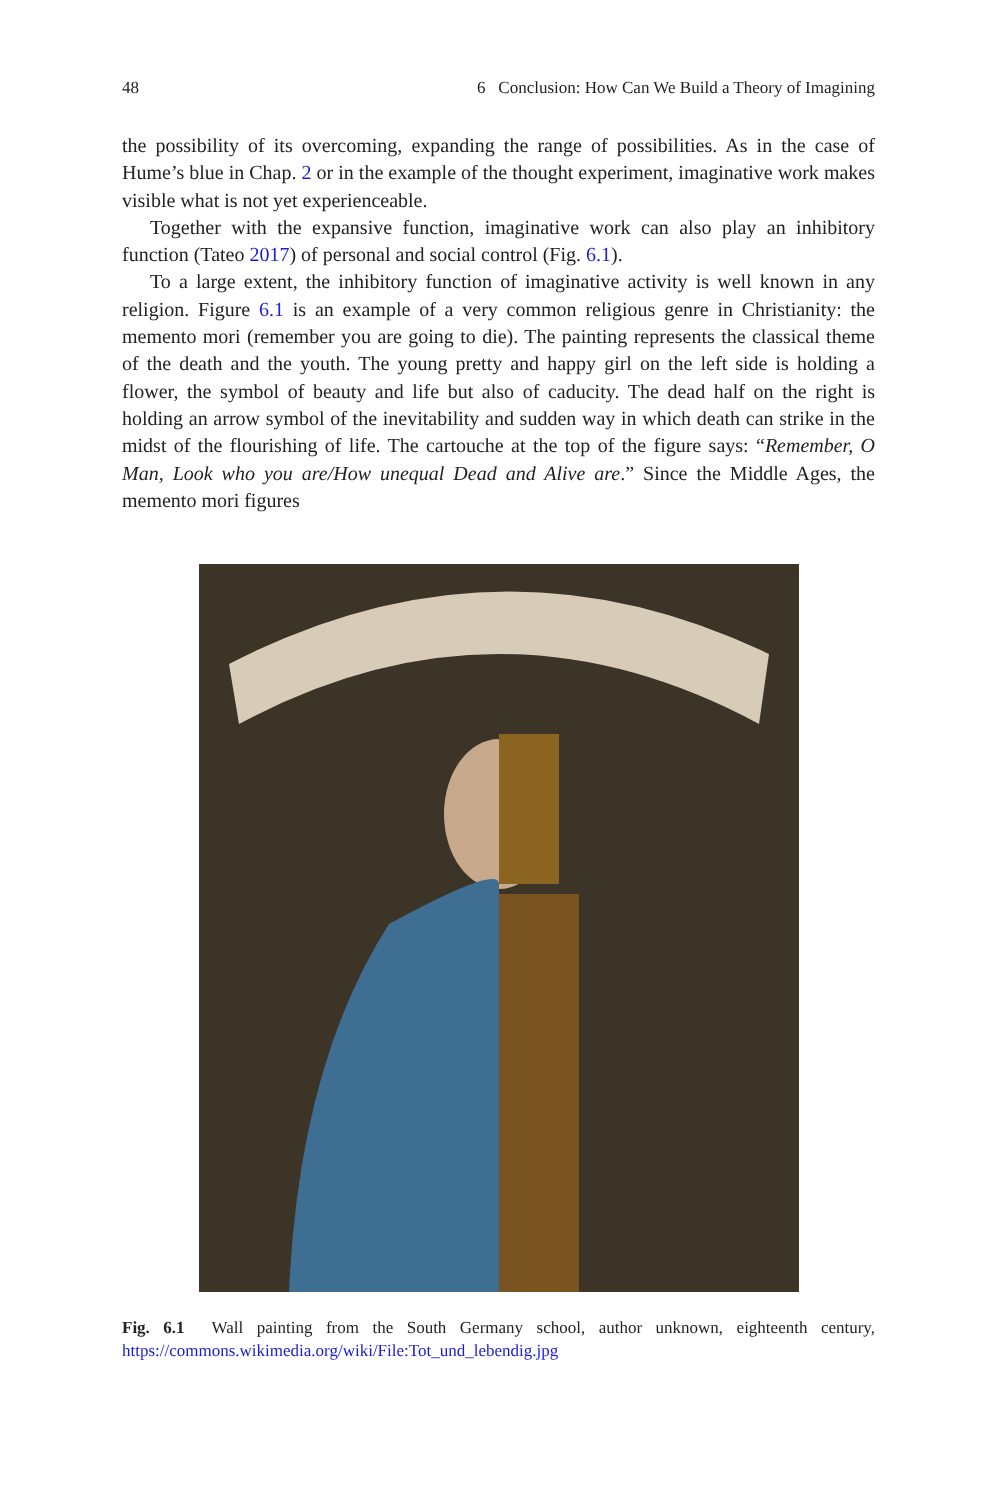48 6 Conclusion: How Can We Build a Theory of Imagining
the possibility of its overcoming, expanding the range of possibilities. As in the case of Hume’s blue in Chap. 2 or in the example of the thought experiment, imaginative work makes visible what is not yet experienceable.
Together with the expansive function, imaginative work can also play an inhibitory function (Tateo 2017) of personal and social control (Fig. 6.1).
To a large extent, the inhibitory function of imaginative activity is well known in any religion. Figure 6.1 is an example of a very common religious genre in Christianity: the memento mori (remember you are going to die). The painting represents the classical theme of the death and the youth. The young pretty and happy girl on the left side is holding a flower, the symbol of beauty and life but also of caducity. The dead half on the right is holding an arrow symbol of the inevitability and sudden way in which death can strike in the midst of the flourishing of life. The cartouche at the top of the figure says: “Remember, O Man, Look who you are/How unequal Dead and Alive are.” Since the Middle Ages, the memento mori figures
Fig. 6.1 Wall painting from the South Germany school, author unknown, eighteenth century, https://commons.wikimedia.org/wiki/File:Tot_und_lebendig.jpg